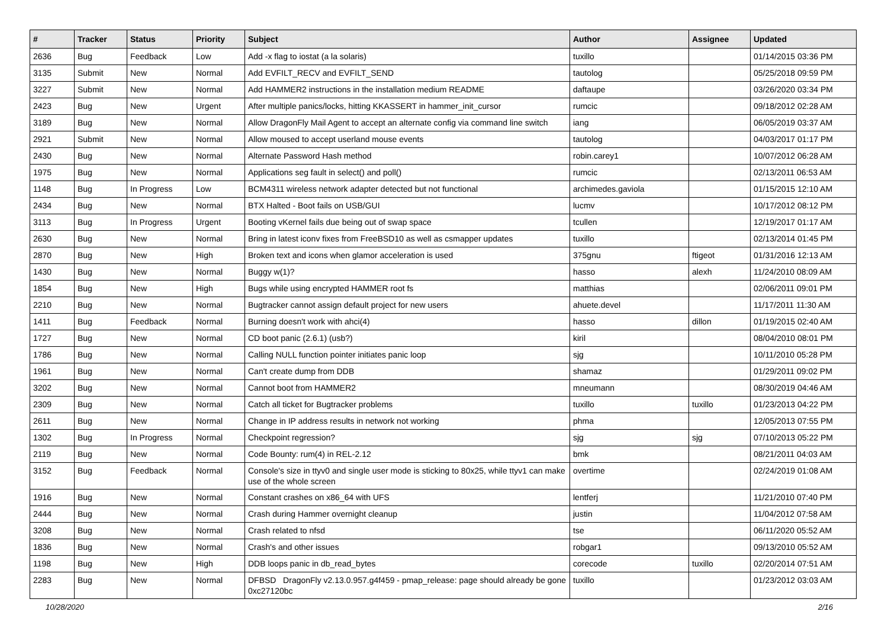| # | Tracker | Status | Priority | Subject | Author | Assignee | Updated |
| --- | --- | --- | --- | --- | --- | --- | --- |
| 2636 | Bug | Feedback | Low | Add -x flag to iostat (a la solaris) | tuxillo | | 01/14/2015 03:36 PM |
| 3135 | Submit | New | Normal | Add EVFILT_RECV and EVFILT_SEND | tautolog | | 05/25/2018 09:59 PM |
| 3227 | Submit | New | Normal | Add HAMMER2 instructions in the installation medium README | daftaupe | | 03/26/2020 03:34 PM |
| 2423 | Bug | New | Urgent | After multiple panics/locks, hitting KKASSERT in hammer_init_cursor | rumcic | | 09/18/2012 02:28 AM |
| 3189 | Bug | New | Normal | Allow DragonFly Mail Agent to accept an alternate config via command line switch | iang | | 06/05/2019 03:37 AM |
| 2921 | Submit | New | Normal | Allow moused to accept userland mouse events | tautolog | | 04/03/2017 01:17 PM |
| 2430 | Bug | New | Normal | Alternate Password Hash method | robin.carey1 | | 10/07/2012 06:28 AM |
| 1975 | Bug | New | Normal | Applications seg fault in select() and poll() | rumcic | | 02/13/2011 06:53 AM |
| 1148 | Bug | In Progress | Low | BCM4311 wireless network adapter detected but not functional | archimedes.gaviola | | 01/15/2015 12:10 AM |
| 2434 | Bug | New | Normal | BTX Halted - Boot fails on USB/GUI | lucmv | | 10/17/2012 08:12 PM |
| 3113 | Bug | In Progress | Urgent | Booting vKernel fails due being out of swap space | tcullen | | 12/19/2017 01:17 AM |
| 2630 | Bug | New | Normal | Bring in latest iconv fixes from FreeBSD10 as well as csmapper updates | tuxillo | | 02/13/2014 01:45 PM |
| 2870 | Bug | New | High | Broken text and icons when glamor acceleration is used | 375gnu | ftigeot | 01/31/2016 12:13 AM |
| 1430 | Bug | New | Normal | Buggy w(1)? | hasso | alexh | 11/24/2010 08:09 AM |
| 1854 | Bug | New | High | Bugs while using encrypted HAMMER root fs | matthias | | 02/06/2011 09:01 PM |
| 2210 | Bug | New | Normal | Bugtracker cannot assign default project for new users | ahuete.devel | | 11/17/2011 11:30 AM |
| 1411 | Bug | Feedback | Normal | Burning doesn't work with ahci(4) | hasso | dillon | 01/19/2015 02:40 AM |
| 1727 | Bug | New | Normal | CD boot panic (2.6.1) (usb?) | kiril | | 08/04/2010 08:01 PM |
| 1786 | Bug | New | Normal | Calling NULL function pointer initiates panic loop | sjg | | 10/11/2010 05:28 PM |
| 1961 | Bug | New | Normal | Can't create dump from DDB | shamaz | | 01/29/2011 09:02 PM |
| 3202 | Bug | New | Normal | Cannot boot from HAMMER2 | mneumann | | 08/30/2019 04:46 AM |
| 2309 | Bug | New | Normal | Catch all ticket for Bugtracker problems | tuxillo | tuxillo | 01/23/2013 04:22 PM |
| 2611 | Bug | New | Normal | Change in IP address results in network not working | phma | | 12/05/2013 07:55 PM |
| 1302 | Bug | In Progress | Normal | Checkpoint regression? | sjg | sjg | 07/10/2013 05:22 PM |
| 2119 | Bug | New | Normal | Code Bounty: rum(4) in REL-2.12 | bmk | | 08/21/2011 04:03 AM |
| 3152 | Bug | Feedback | Normal | Console's size in ttyv0 and single user mode is sticking to 80x25, while ttyv1 can make use of the whole screen | overtime | | 02/24/2019 01:08 AM |
| 1916 | Bug | New | Normal | Constant crashes on x86_64 with UFS | lentferj | | 11/21/2010 07:40 PM |
| 2444 | Bug | New | Normal | Crash during Hammer overnight cleanup | justin | | 11/04/2012 07:58 AM |
| 3208 | Bug | New | Normal | Crash related to nfsd | tse | | 06/11/2020 05:52 AM |
| 1836 | Bug | New | Normal | Crash's and other issues | robgar1 | | 09/13/2010 05:52 AM |
| 1198 | Bug | New | High | DDB loops panic in db_read_bytes | corecode | tuxillo | 02/20/2014 07:51 AM |
| 2283 | Bug | New | Normal | DFBSD DragonFly v2.13.0.957.g4f459 - pmap_release: page should already be gone 0xc27120bc | tuxillo | | 01/23/2012 03:03 AM |
10/28/2020 2/16